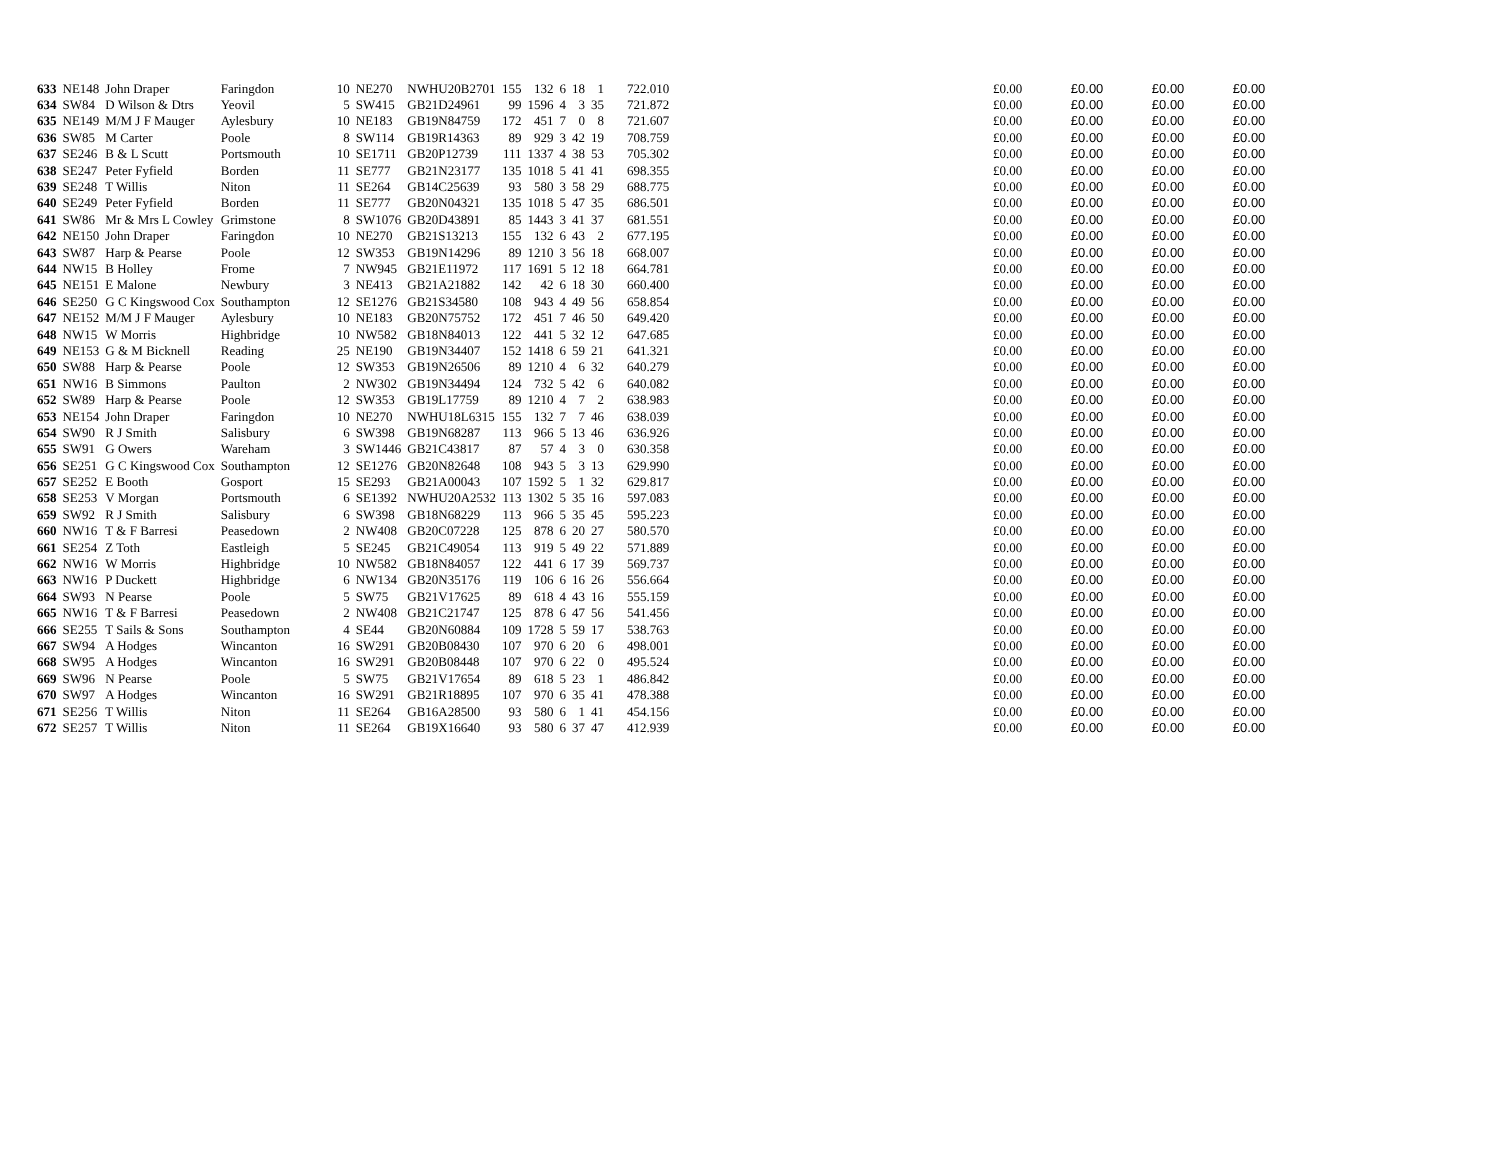| 633 | NE148 | John Draper | Faringdon | 10 | NE270 | NWHU20B2701 | 155 | 132 | 6 | 18 | 1 | 722.010 | £0.00 | £0.00 | £0.00 | £0.00 |
| 634 | SW84 | D Wilson & Dtrs | Yeovil | 5 | SW415 | GB21D24961 | 99 | 1596 | 4 | 3 | 35 | 721.872 | £0.00 | £0.00 | £0.00 | £0.00 |
| 635 | NE149 | M/M J F Mauger | Aylesbury | 10 | NE183 | GB19N84759 | 172 | 451 | 7 | 0 | 8 | 721.607 | £0.00 | £0.00 | £0.00 | £0.00 |
| 636 | SW85 | M Carter | Poole | 8 | SW114 | GB19R14363 | 89 | 929 | 3 | 42 | 19 | 708.759 | £0.00 | £0.00 | £0.00 | £0.00 |
| 637 | SE246 | B & L Scutt | Portsmouth | 10 | SE1711 | GB20P12739 | 111 | 1337 | 4 | 38 | 53 | 705.302 | £0.00 | £0.00 | £0.00 | £0.00 |
| 638 | SE247 | Peter Fyfield | Borden | 11 | SE777 | GB21N23177 | 135 | 1018 | 5 | 41 | 41 | 698.355 | £0.00 | £0.00 | £0.00 | £0.00 |
| 639 | SE248 | T Willis | Niton | 11 | SE264 | GB14C25639 | 93 | 580 | 3 | 58 | 29 | 688.775 | £0.00 | £0.00 | £0.00 | £0.00 |
| 640 | SE249 | Peter Fyfield | Borden | 11 | SE777 | GB20N04321 | 135 | 1018 | 5 | 47 | 35 | 686.501 | £0.00 | £0.00 | £0.00 | £0.00 |
| 641 | SW86 | Mr & Mrs L Cowley | Grimstone | 8 | SW1076 | GB20D43891 | 85 | 1443 | 3 | 41 | 37 | 681.551 | £0.00 | £0.00 | £0.00 | £0.00 |
| 642 | NE150 | John Draper | Faringdon | 10 | NE270 | GB21S13213 | 155 | 132 | 6 | 43 | 2 | 677.195 | £0.00 | £0.00 | £0.00 | £0.00 |
| 643 | SW87 | Harp & Pearse | Poole | 12 | SW353 | GB19N14296 | 89 | 1210 | 3 | 56 | 18 | 668.007 | £0.00 | £0.00 | £0.00 | £0.00 |
| 644 | NW15 | B Holley | Frome | 7 | NW945 | GB21E11972 | 117 | 1691 | 5 | 12 | 18 | 664.781 | £0.00 | £0.00 | £0.00 | £0.00 |
| 645 | NE151 | E Malone | Newbury | 3 | NE413 | GB21A21882 | 142 | 42 | 6 | 18 | 30 | 660.400 | £0.00 | £0.00 | £0.00 | £0.00 |
| 646 | SE250 | G C Kingswood Cox | Southampton | 12 | SE1276 | GB21S34580 | 108 | 943 | 4 | 49 | 56 | 658.854 | £0.00 | £0.00 | £0.00 | £0.00 |
| 647 | NE152 | M/M J F Mauger | Aylesbury | 10 | NE183 | GB20N75752 | 172 | 451 | 7 | 46 | 50 | 649.420 | £0.00 | £0.00 | £0.00 | £0.00 |
| 648 | NW15 | W Morris | Highbridge | 10 | NW582 | GB18N84013 | 122 | 441 | 5 | 32 | 12 | 647.685 | £0.00 | £0.00 | £0.00 | £0.00 |
| 649 | NE153 | G & M Bicknell | Reading | 25 | NE190 | GB19N34407 | 152 | 1418 | 6 | 59 | 21 | 641.321 | £0.00 | £0.00 | £0.00 | £0.00 |
| 650 | SW88 | Harp & Pearse | Poole | 12 | SW353 | GB19N26506 | 89 | 1210 | 4 | 6 | 32 | 640.279 | £0.00 | £0.00 | £0.00 | £0.00 |
| 651 | NW16 | B Simmons | Paulton | 2 | NW302 | GB19N34494 | 124 | 732 | 5 | 42 | 6 | 640.082 | £0.00 | £0.00 | £0.00 | £0.00 |
| 652 | SW89 | Harp & Pearse | Poole | 12 | SW353 | GB19L17759 | 89 | 1210 | 4 | 7 | 2 | 638.983 | £0.00 | £0.00 | £0.00 | £0.00 |
| 653 | NE154 | John Draper | Faringdon | 10 | NE270 | NWHU18L6315 | 155 | 132 | 7 | 7 | 46 | 638.039 | £0.00 | £0.00 | £0.00 | £0.00 |
| 654 | SW90 | R J Smith | Salisbury | 6 | SW398 | GB19N68287 | 113 | 966 | 5 | 13 | 46 | 636.926 | £0.00 | £0.00 | £0.00 | £0.00 |
| 655 | SW91 | G Owers | Wareham | 3 | SW1446 | GB21C43817 | 87 | 57 | 4 | 3 | 0 | 630.358 | £0.00 | £0.00 | £0.00 | £0.00 |
| 656 | SE251 | G C Kingswood Cox | Southampton | 12 | SE1276 | GB20N82648 | 108 | 943 | 5 | 3 | 13 | 629.990 | £0.00 | £0.00 | £0.00 | £0.00 |
| 657 | SE252 | E Booth | Gosport | 15 | SE293 | GB21A00043 | 107 | 1592 | 5 | 1 | 32 | 629.817 | £0.00 | £0.00 | £0.00 | £0.00 |
| 658 | SE253 | V Morgan | Portsmouth | 6 | SE1392 | NWHU20A2532 | 113 | 1302 | 5 | 35 | 16 | 597.083 | £0.00 | £0.00 | £0.00 | £0.00 |
| 659 | SW92 | R J Smith | Salisbury | 6 | SW398 | GB18N68229 | 113 | 966 | 5 | 35 | 45 | 595.223 | £0.00 | £0.00 | £0.00 | £0.00 |
| 660 | NW16 | T & F Barresi | Peasedown | 2 | NW408 | GB20C07228 | 125 | 878 | 6 | 20 | 27 | 580.570 | £0.00 | £0.00 | £0.00 | £0.00 |
| 661 | SE254 | Z Toth | Eastleigh | 5 | SE245 | GB21C49054 | 113 | 919 | 5 | 49 | 22 | 571.889 | £0.00 | £0.00 | £0.00 | £0.00 |
| 662 | NW16 | W Morris | Highbridge | 10 | NW582 | GB18N84057 | 122 | 441 | 6 | 17 | 39 | 569.737 | £0.00 | £0.00 | £0.00 | £0.00 |
| 663 | NW16 | P Duckett | Highbridge | 6 | NW134 | GB20N35176 | 119 | 106 | 6 | 16 | 26 | 556.664 | £0.00 | £0.00 | £0.00 | £0.00 |
| 664 | SW93 | N Pearse | Poole | 5 | SW75 | GB21V17625 | 89 | 618 | 4 | 43 | 16 | 555.159 | £0.00 | £0.00 | £0.00 | £0.00 |
| 665 | NW16 | T & F Barresi | Peasedown | 2 | NW408 | GB21C21747 | 125 | 878 | 6 | 47 | 56 | 541.456 | £0.00 | £0.00 | £0.00 | £0.00 |
| 666 | SE255 | T Sails & Sons | Southampton | 4 | SE44 | GB20N60884 | 109 | 1728 | 5 | 59 | 17 | 538.763 | £0.00 | £0.00 | £0.00 | £0.00 |
| 667 | SW94 | A Hodges | Wincanton | 16 | SW291 | GB20B08430 | 107 | 970 | 6 | 20 | 6 | 498.001 | £0.00 | £0.00 | £0.00 | £0.00 |
| 668 | SW95 | A Hodges | Wincanton | 16 | SW291 | GB20B08448 | 107 | 970 | 6 | 22 | 0 | 495.524 | £0.00 | £0.00 | £0.00 | £0.00 |
| 669 | SW96 | N Pearse | Poole | 5 | SW75 | GB21V17654 | 89 | 618 | 5 | 23 | 1 | 486.842 | £0.00 | £0.00 | £0.00 | £0.00 |
| 670 | SW97 | A Hodges | Wincanton | 16 | SW291 | GB21R18895 | 107 | 970 | 6 | 35 | 41 | 478.388 | £0.00 | £0.00 | £0.00 | £0.00 |
| 671 | SE256 | T Willis | Niton | 11 | SE264 | GB16A28500 | 93 | 580 | 6 | 1 | 41 | 454.156 | £0.00 | £0.00 | £0.00 | £0.00 |
| 672 | SE257 | T Willis | Niton | 11 | SE264 | GB19X16640 | 93 | 580 | 6 | 37 | 47 | 412.939 | £0.00 | £0.00 | £0.00 | £0.00 |